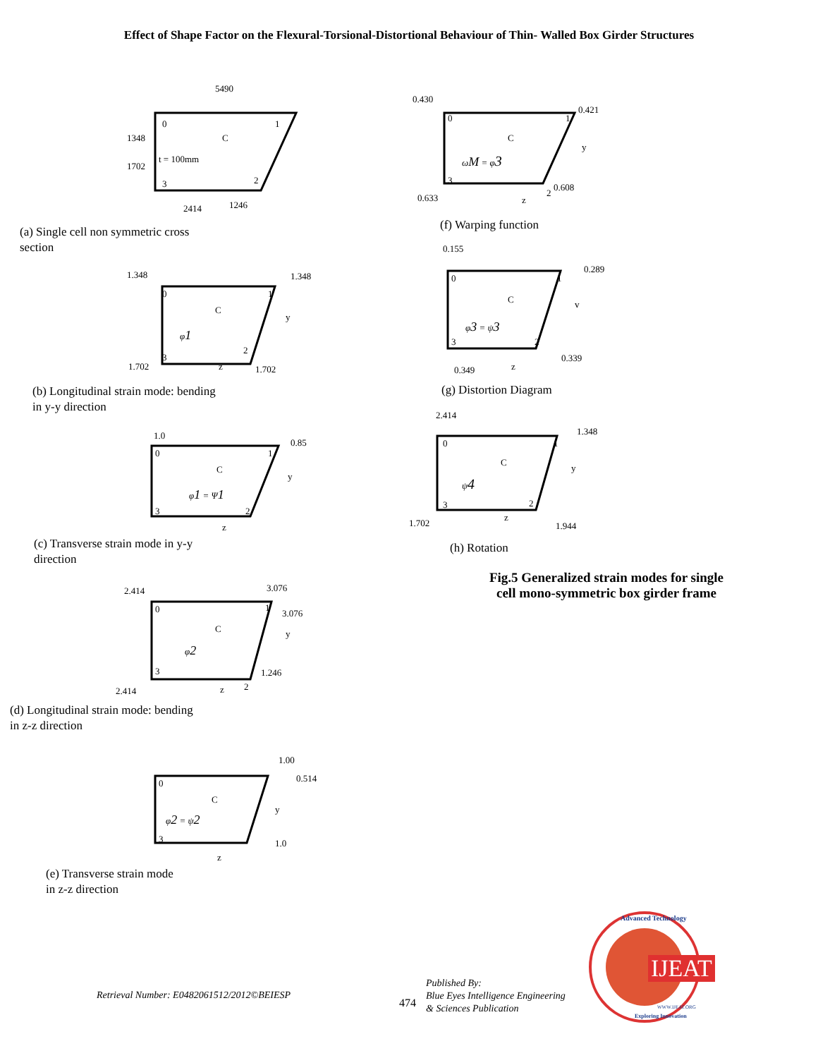Effect of Shape Factor on the Flexural-Torsional-Distortional Behaviour of Thin- Walled Box Girder Structures
5490
0
1
C
t = 100mm
3
2
1348
1702
2414
1246
(a) Single cell non symmetric cross section
1.348
1.348
0
1
C
y
φ1
2
3
1.702
z
1.702
(b) Longitudinal strain mode: bending in y-y direction
1.0
0.85
0
1
C
y
φ1 = Ψ1
3
2
z
(c) Transverse strain mode in y-y direction
2.414
3.076
3.076
0
1
C
y
φ2
1.246
3
2
2.414
z
(d) Longitudinal strain mode: bending in z-z direction
1.00
0.514
0
C
y
φ2 = ψ2
3
1.0
z
(e) Transverse strain mode in z-z direction
0.430
0.421
0
1
C
y
ωM = φ3
3
2
0.608
0.633
z
(f) Warping function
0.155
0.289
0
1
C
v
φ3 = ψ3
3
2
0.339
0.349
z
(g) Distortion Diagram
2.414
1.348
0
1
C
y
ψ4
3
2
1.702
z
1.944
(h) Rotation
Fig.5 Generalized strain modes for single
cell mono-symmetric box girder frame
Retrieval Number: E0482061512/2012©BEIESP
474
Published By:
Blue Eyes Intelligence Engineering
& Sciences Publication
IJEAT Advanced Technology
Exploring Innovation
WWW.IJEAT.ORG